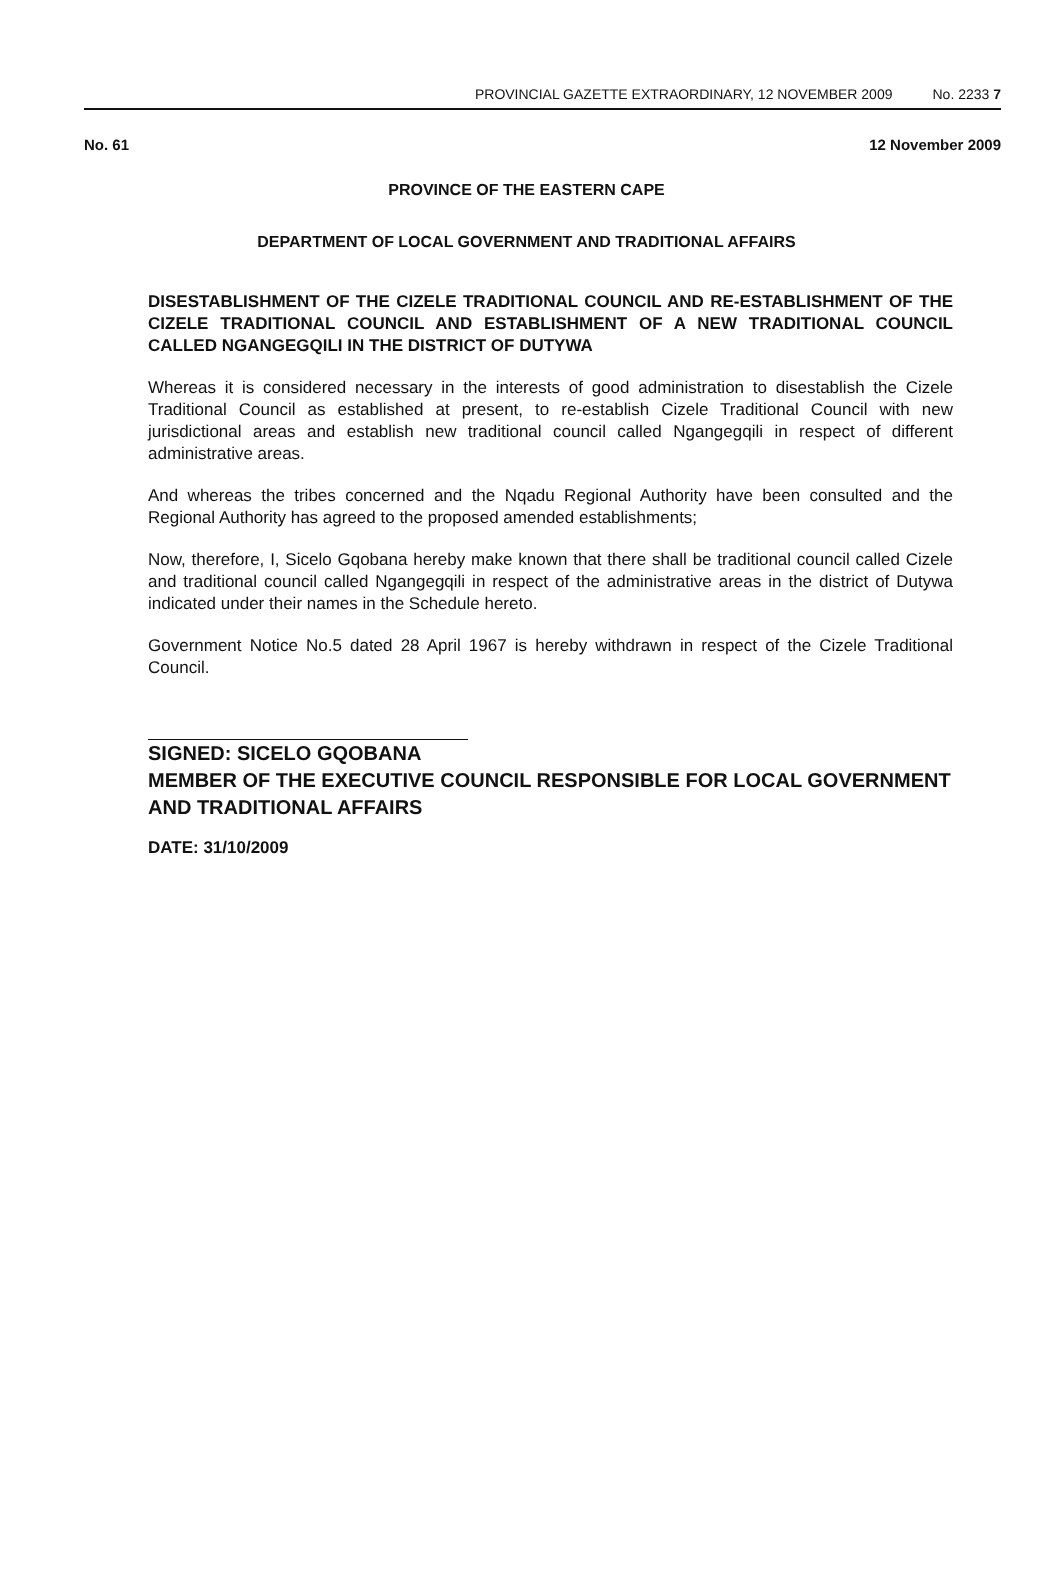PROVINCIAL GAZETTE EXTRAORDINARY, 12 NOVEMBER 2009 No. 2233 7
No. 61 12 November 2009
PROVINCE OF THE EASTERN CAPE
DEPARTMENT OF LOCAL GOVERNMENT AND TRADITIONAL AFFAIRS
DISESTABLISHMENT OF THE CIZELE TRADITIONAL COUNCIL AND RE-ESTABLISHMENT OF THE CIZELE TRADITIONAL COUNCIL AND ESTABLISHMENT OF A NEW TRADITIONAL COUNCIL CALLED NGANGEGQILI IN THE DISTRICT OF DUTYWA
Whereas it is considered necessary in the interests of good administration to disestablish the Cizele Traditional Council as established at present, to re-establish Cizele Traditional Council with new jurisdictional areas and establish new traditional council called Ngangegqili in respect of different administrative areas.
And whereas the tribes concerned and the Nqadu Regional Authority have been consulted and the Regional Authority has agreed to the proposed amended establishments;
Now, therefore, I, Sicelo Gqobana hereby make known that there shall be traditional council called Cizele and traditional council called Ngangegqili in respect of the administrative areas in the district of Dutywa indicated under their names in the Schedule hereto.
Government Notice No.5 dated 28 April 1967 is hereby withdrawn in respect of the Cizele Traditional Council.
SIGNED: SICELO GQOBANA
MEMBER OF THE EXECUTIVE COUNCIL RESPONSIBLE FOR LOCAL GOVERNMENT AND TRADITIONAL AFFAIRS
DATE: 31/10/2009